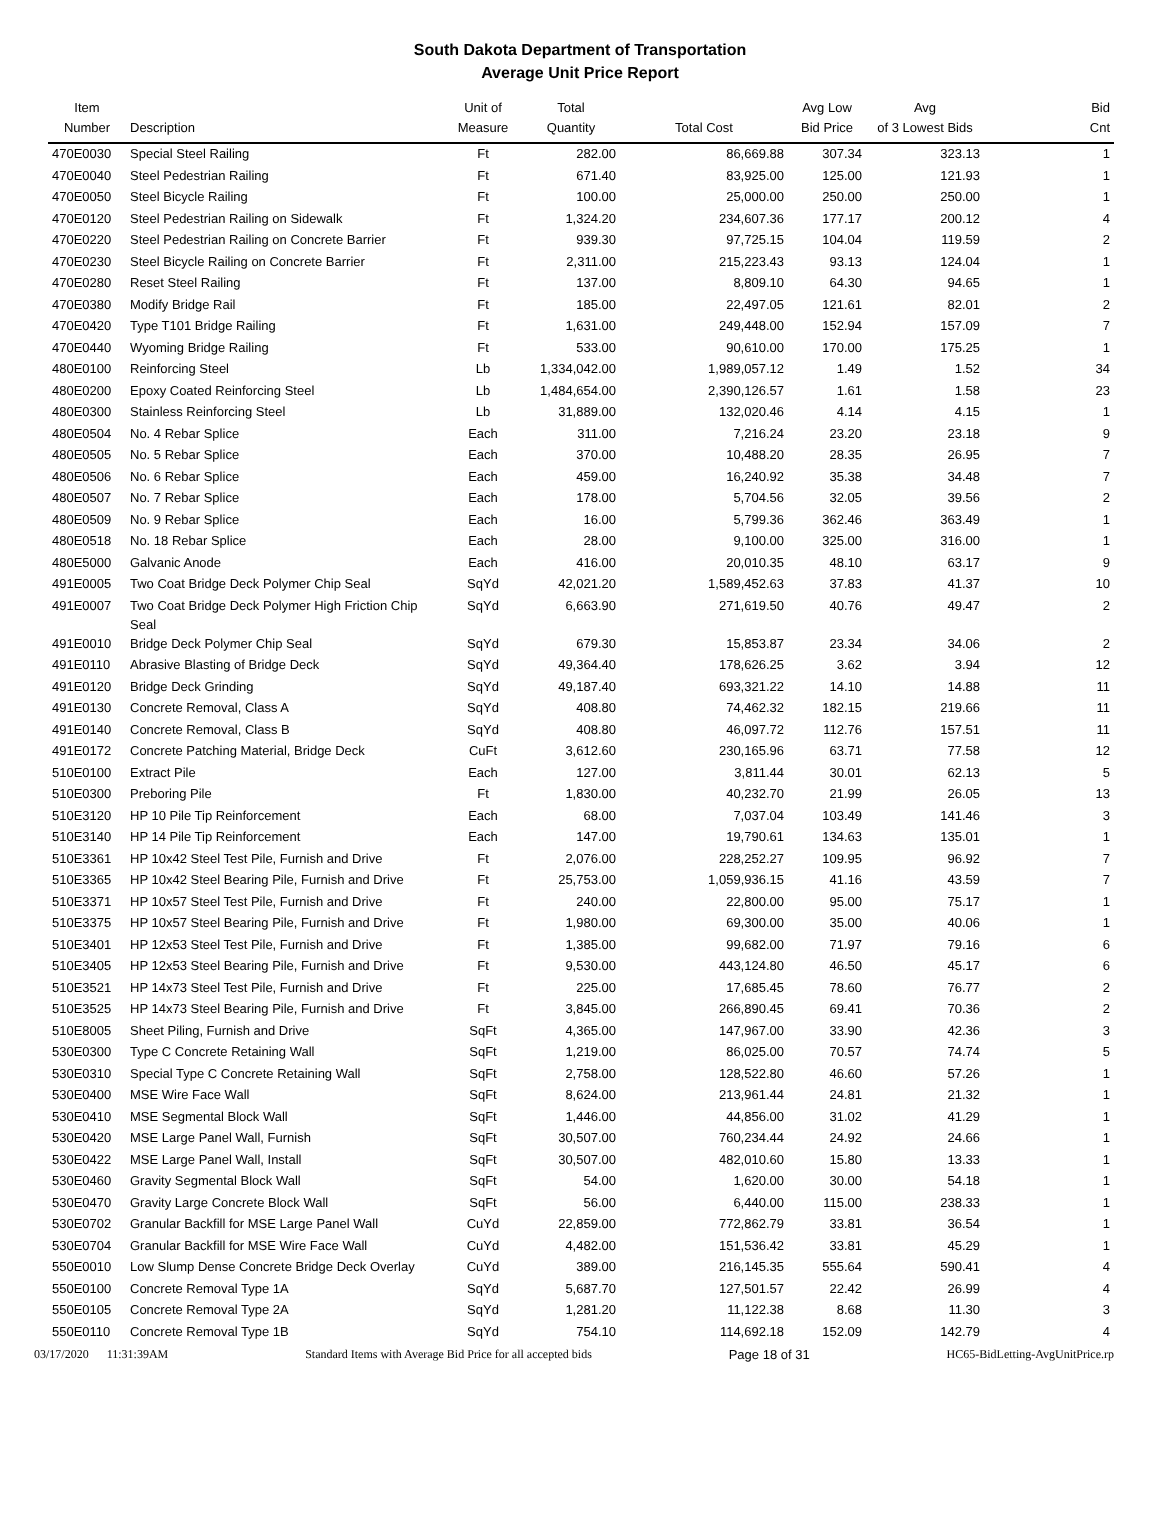South Dakota Department of Transportation
Average Unit Price Report
| Item Number | Description | Unit of Measure | Total Quantity | Total Cost | Avg Low Bid Price | Avg of 3 Lowest Bids | Bid Cnt |
| --- | --- | --- | --- | --- | --- | --- | --- |
| 470E0030 | Special Steel Railing | Ft | 282.00 | 86,669.88 | 307.34 | 323.13 | 1 |
| 470E0040 | Steel Pedestrian Railing | Ft | 671.40 | 83,925.00 | 125.00 | 121.93 | 1 |
| 470E0050 | Steel Bicycle Railing | Ft | 100.00 | 25,000.00 | 250.00 | 250.00 | 1 |
| 470E0120 | Steel Pedestrian Railing on Sidewalk | Ft | 1,324.20 | 234,607.36 | 177.17 | 200.12 | 4 |
| 470E0220 | Steel Pedestrian Railing on Concrete Barrier | Ft | 939.30 | 97,725.15 | 104.04 | 119.59 | 2 |
| 470E0230 | Steel Bicycle Railing on Concrete Barrier | Ft | 2,311.00 | 215,223.43 | 93.13 | 124.04 | 1 |
| 470E0280 | Reset Steel Railing | Ft | 137.00 | 8,809.10 | 64.30 | 94.65 | 1 |
| 470E0380 | Modify Bridge Rail | Ft | 185.00 | 22,497.05 | 121.61 | 82.01 | 2 |
| 470E0420 | Type T101 Bridge Railing | Ft | 1,631.00 | 249,448.00 | 152.94 | 157.09 | 7 |
| 470E0440 | Wyoming Bridge Railing | Ft | 533.00 | 90,610.00 | 170.00 | 175.25 | 1 |
| 480E0100 | Reinforcing Steel | Lb | 1,334,042.00 | 1,989,057.12 | 1.49 | 1.52 | 34 |
| 480E0200 | Epoxy Coated Reinforcing Steel | Lb | 1,484,654.00 | 2,390,126.57 | 1.61 | 1.58 | 23 |
| 480E0300 | Stainless Reinforcing Steel | Lb | 31,889.00 | 132,020.46 | 4.14 | 4.15 | 1 |
| 480E0504 | No. 4 Rebar Splice | Each | 311.00 | 7,216.24 | 23.20 | 23.18 | 9 |
| 480E0505 | No. 5 Rebar Splice | Each | 370.00 | 10,488.20 | 28.35 | 26.95 | 7 |
| 480E0506 | No. 6 Rebar Splice | Each | 459.00 | 16,240.92 | 35.38 | 34.48 | 7 |
| 480E0507 | No. 7 Rebar Splice | Each | 178.00 | 5,704.56 | 32.05 | 39.56 | 2 |
| 480E0509 | No. 9 Rebar Splice | Each | 16.00 | 5,799.36 | 362.46 | 363.49 | 1 |
| 480E0518 | No. 18 Rebar Splice | Each | 28.00 | 9,100.00 | 325.00 | 316.00 | 1 |
| 480E5000 | Galvanic Anode | Each | 416.00 | 20,010.35 | 48.10 | 63.17 | 9 |
| 491E0005 | Two Coat Bridge Deck Polymer Chip Seal | SqYd | 42,021.20 | 1,589,452.63 | 37.83 | 41.37 | 10 |
| 491E0007 | Two Coat Bridge Deck Polymer High Friction Chip Seal | SqYd | 6,663.90 | 271,619.50 | 40.76 | 49.47 | 2 |
| 491E0010 | Bridge Deck Polymer Chip Seal | SqYd | 679.30 | 15,853.87 | 23.34 | 34.06 | 2 |
| 491E0110 | Abrasive Blasting of Bridge Deck | SqYd | 49,364.40 | 178,626.25 | 3.62 | 3.94 | 12 |
| 491E0120 | Bridge Deck Grinding | SqYd | 49,187.40 | 693,321.22 | 14.10 | 14.88 | 11 |
| 491E0130 | Concrete Removal, Class A | SqYd | 408.80 | 74,462.32 | 182.15 | 219.66 | 11 |
| 491E0140 | Concrete Removal, Class B | SqYd | 408.80 | 46,097.72 | 112.76 | 157.51 | 11 |
| 491E0172 | Concrete Patching Material, Bridge Deck | CuFt | 3,612.60 | 230,165.96 | 63.71 | 77.58 | 12 |
| 510E0100 | Extract Pile | Each | 127.00 | 3,811.44 | 30.01 | 62.13 | 5 |
| 510E0300 | Preboring Pile | Ft | 1,830.00 | 40,232.70 | 21.99 | 26.05 | 13 |
| 510E3120 | HP 10 Pile Tip Reinforcement | Each | 68.00 | 7,037.04 | 103.49 | 141.46 | 3 |
| 510E3140 | HP 14 Pile Tip Reinforcement | Each | 147.00 | 19,790.61 | 134.63 | 135.01 | 1 |
| 510E3361 | HP 10x42 Steel Test Pile, Furnish and Drive | Ft | 2,076.00 | 228,252.27 | 109.95 | 96.92 | 7 |
| 510E3365 | HP 10x42 Steel Bearing Pile, Furnish and Drive | Ft | 25,753.00 | 1,059,936.15 | 41.16 | 43.59 | 7 |
| 510E3371 | HP 10x57 Steel Test Pile, Furnish and Drive | Ft | 240.00 | 22,800.00 | 95.00 | 75.17 | 1 |
| 510E3375 | HP 10x57 Steel Bearing Pile, Furnish and Drive | Ft | 1,980.00 | 69,300.00 | 35.00 | 40.06 | 1 |
| 510E3401 | HP 12x53 Steel Test Pile, Furnish and Drive | Ft | 1,385.00 | 99,682.00 | 71.97 | 79.16 | 6 |
| 510E3405 | HP 12x53 Steel Bearing Pile, Furnish and Drive | Ft | 9,530.00 | 443,124.80 | 46.50 | 45.17 | 6 |
| 510E3521 | HP 14x73 Steel Test Pile, Furnish and Drive | Ft | 225.00 | 17,685.45 | 78.60 | 76.77 | 2 |
| 510E3525 | HP 14x73 Steel Bearing Pile, Furnish and Drive | Ft | 3,845.00 | 266,890.45 | 69.41 | 70.36 | 2 |
| 510E8005 | Sheet Piling, Furnish and Drive | SqFt | 4,365.00 | 147,967.00 | 33.90 | 42.36 | 3 |
| 530E0300 | Type C Concrete Retaining Wall | SqFt | 1,219.00 | 86,025.00 | 70.57 | 74.74 | 5 |
| 530E0310 | Special Type C Concrete Retaining Wall | SqFt | 2,758.00 | 128,522.80 | 46.60 | 57.26 | 1 |
| 530E0400 | MSE Wire Face Wall | SqFt | 8,624.00 | 213,961.44 | 24.81 | 21.32 | 1 |
| 530E0410 | MSE Segmental Block Wall | SqFt | 1,446.00 | 44,856.00 | 31.02 | 41.29 | 1 |
| 530E0420 | MSE Large Panel Wall, Furnish | SqFt | 30,507.00 | 760,234.44 | 24.92 | 24.66 | 1 |
| 530E0422 | MSE Large Panel Wall, Install | SqFt | 30,507.00 | 482,010.60 | 15.80 | 13.33 | 1 |
| 530E0460 | Gravity Segmental Block Wall | SqFt | 54.00 | 1,620.00 | 30.00 | 54.18 | 1 |
| 530E0470 | Gravity Large Concrete Block Wall | SqFt | 56.00 | 6,440.00 | 115.00 | 238.33 | 1 |
| 530E0702 | Granular Backfill for MSE Large Panel Wall | CuYd | 22,859.00 | 772,862.79 | 33.81 | 36.54 | 1 |
| 530E0704 | Granular Backfill for MSE Wire Face Wall | CuYd | 4,482.00 | 151,536.42 | 33.81 | 45.29 | 1 |
| 550E0010 | Low Slump Dense Concrete Bridge Deck Overlay | CuYd | 389.00 | 216,145.35 | 555.64 | 590.41 | 4 |
| 550E0100 | Concrete Removal Type 1A | SqYd | 5,687.70 | 127,501.57 | 22.42 | 26.99 | 4 |
| 550E0105 | Concrete Removal Type 2A | SqYd | 1,281.20 | 11,122.38 | 8.68 | 11.30 | 3 |
| 550E0110 | Concrete Removal Type 1B | SqYd | 754.10 | 114,692.18 | 152.09 | 142.79 | 4 |
03/17/2020 11:31:39AM Standard Items with Average Bid Price for all accepted bids Page 18 of 31 HC65-BidLetting-AvgUnitPrice.rp